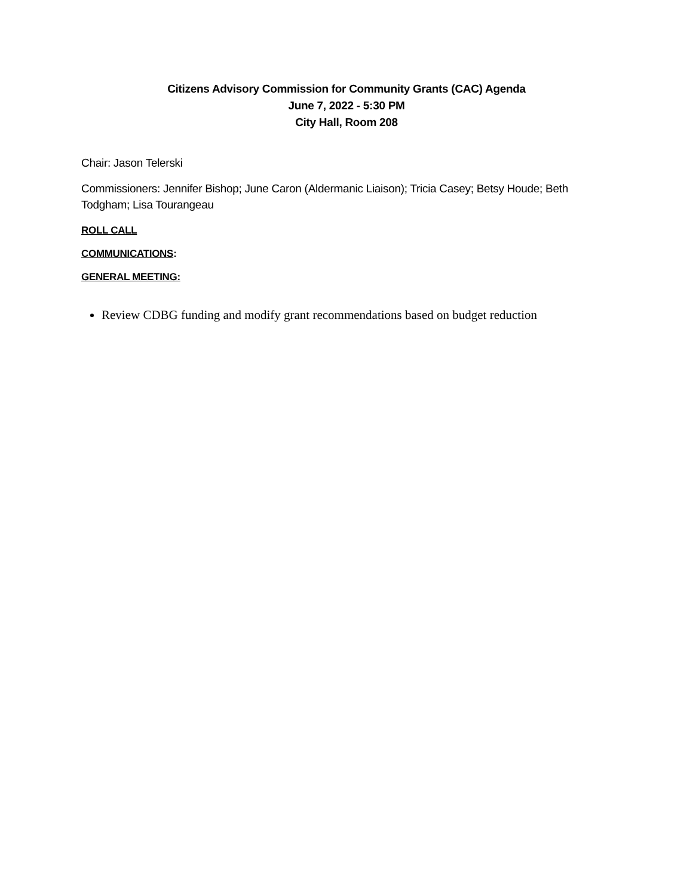Citizens Advisory Commission for Community Grants (CAC) Agenda
June 7, 2022 - 5:30 PM
City Hall, Room 208
Chair: Jason Telerski
Commissioners: Jennifer Bishop; June Caron (Aldermanic Liaison); Tricia Casey; Betsy Houde; Beth Todgham; Lisa Tourangeau
ROLL CALL
COMMUNICATIONS:
GENERAL MEETING:
Review CDBG funding and modify grant recommendations based on budget reduction